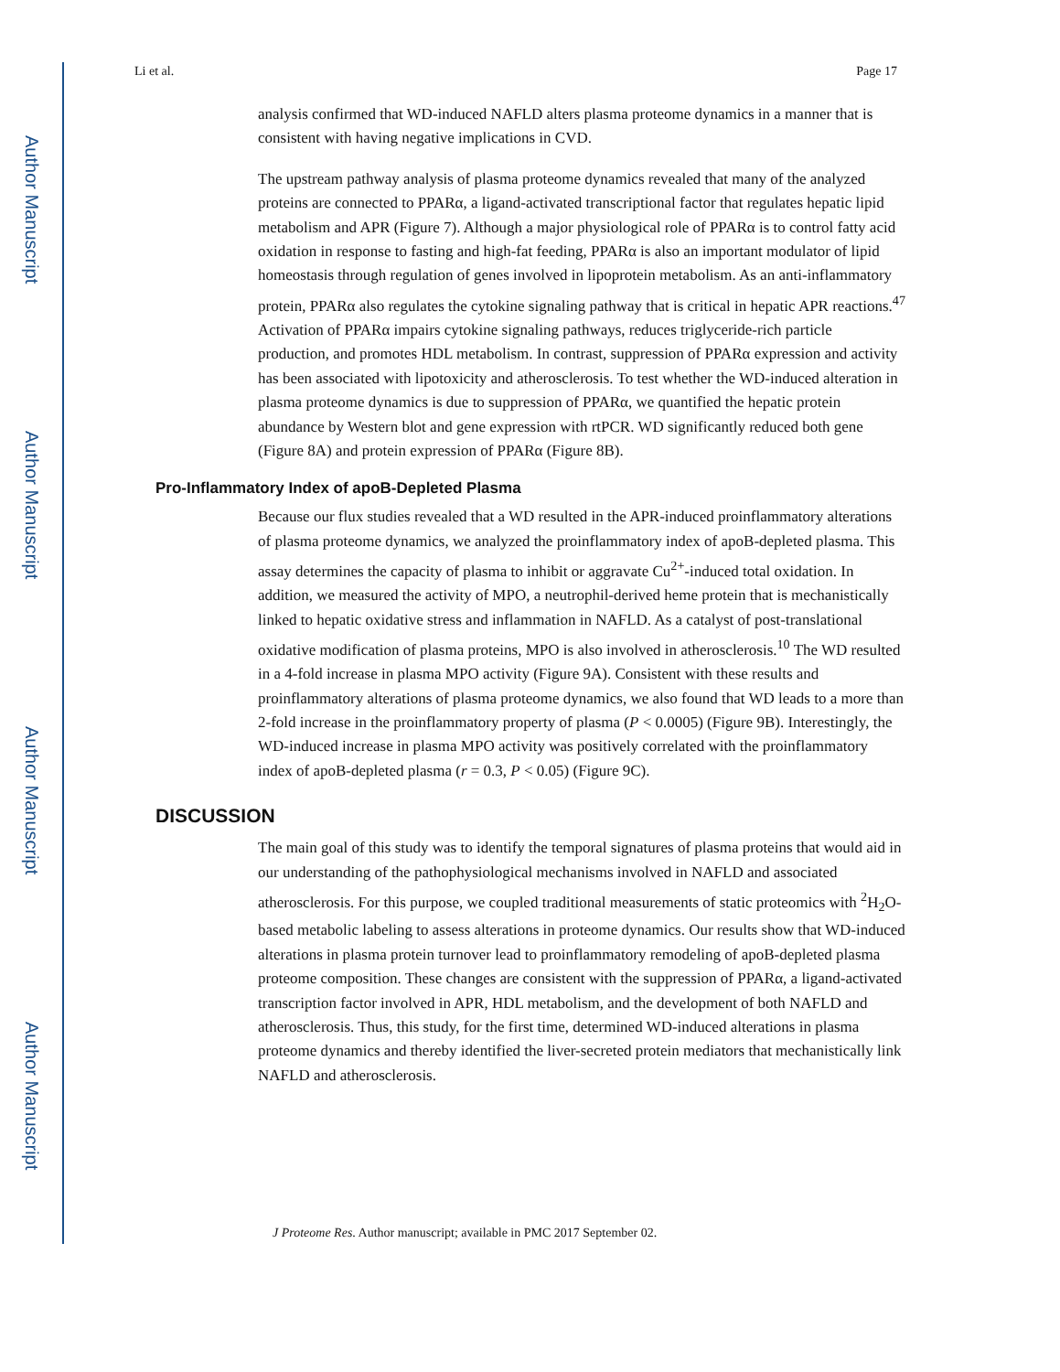Author Manuscript
Author Manuscript
Author Manuscript
Author Manuscript
Li et al. Page 17
analysis confirmed that WD-induced NAFLD alters plasma proteome dynamics in a manner that is consistent with having negative implications in CVD.
The upstream pathway analysis of plasma proteome dynamics revealed that many of the analyzed proteins are connected to PPARα, a ligand-activated transcriptional factor that regulates hepatic lipid metabolism and APR (Figure 7). Although a major physiological role of PPARα is to control fatty acid oxidation in response to fasting and high-fat feeding, PPARα is also an important modulator of lipid homeostasis through regulation of genes involved in lipoprotein metabolism. As an anti-inflammatory protein, PPARα also regulates the cytokine signaling pathway that is critical in hepatic APR reactions.<sup>47</sup> Activation of PPARα impairs cytokine signaling pathways, reduces triglyceride-rich particle production, and promotes HDL metabolism. In contrast, suppression of PPARα expression and activity has been associated with lipotoxicity and atherosclerosis. To test whether the WD-induced alteration in plasma proteome dynamics is due to suppression of PPARα, we quantified the hepatic protein abundance by Western blot and gene expression with rtPCR. WD significantly reduced both gene (Figure 8A) and protein expression of PPARα (Figure 8B).
Pro-Inflammatory Index of apoB-Depleted Plasma
Because our flux studies revealed that a WD resulted in the APR-induced proinflammatory alterations of plasma proteome dynamics, we analyzed the proinflammatory index of apoB-depleted plasma. This assay determines the capacity of plasma to inhibit or aggravate Cu<sup>2+</sup>-induced total oxidation. In addition, we measured the activity of MPO, a neutrophil-derived heme protein that is mechanistically linked to hepatic oxidative stress and inflammation in NAFLD. As a catalyst of post-translational oxidative modification of plasma proteins, MPO is also involved in atherosclerosis.<sup>10</sup> The WD resulted in a 4-fold increase in plasma MPO activity (Figure 9A). Consistent with these results and proinflammatory alterations of plasma proteome dynamics, we also found that WD leads to a more than 2-fold increase in the proinflammatory property of plasma (P < 0.0005) (Figure 9B). Interestingly, the WD-induced increase in plasma MPO activity was positively correlated with the proinflammatory index of apoB-depleted plasma (r = 0.3, P < 0.05) (Figure 9C).
DISCUSSION
The main goal of this study was to identify the temporal signatures of plasma proteins that would aid in our understanding of the pathophysiological mechanisms involved in NAFLD and associated atherosclerosis. For this purpose, we coupled traditional measurements of static proteomics with <sup>2</sup>H<sub>2</sub>O-based metabolic labeling to assess alterations in proteome dynamics. Our results show that WD-induced alterations in plasma protein turnover lead to proinflammatory remodeling of apoB-depleted plasma proteome composition. These changes are consistent with the suppression of PPARα, a ligand-activated transcription factor involved in APR, HDL metabolism, and the development of both NAFLD and atherosclerosis. Thus, this study, for the first time, determined WD-induced alterations in plasma proteome dynamics and thereby identified the liver-secreted protein mediators that mechanistically link NAFLD and atherosclerosis.
J Proteome Res. Author manuscript; available in PMC 2017 September 02.